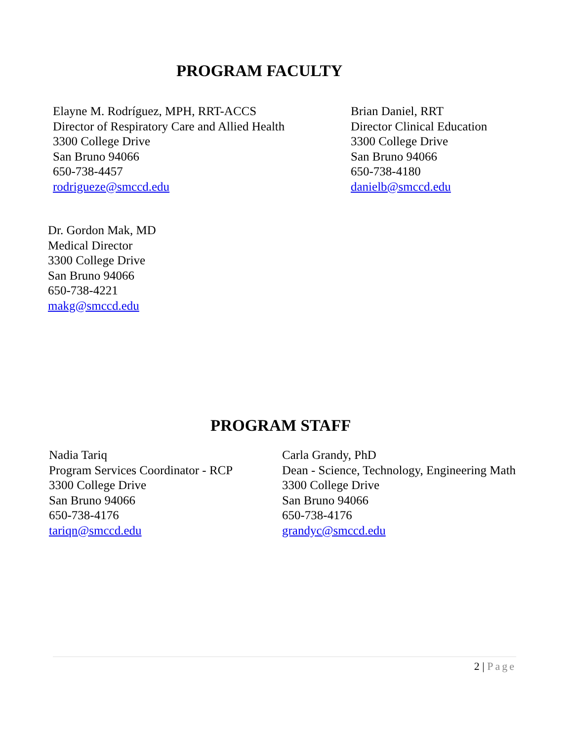PROGRAM FACULTY
Elayne M. Rodríguez, MPH, RRT-ACCS
Director of Respiratory Care and Allied Health
3300 College Drive
San Bruno 94066
650-738-4457
rodrigueze@smccd.edu
Brian Daniel, RRT
Director Clinical Education
3300 College Drive
San Bruno 94066
650-738-4180
danielb@smccd.edu
Dr. Gordon Mak, MD
Medical Director
3300 College Drive
San Bruno 94066
650-738-4221
makg@smccd.edu
PROGRAM STAFF
Nadia Tariq
Program Services Coordinator - RCP
3300 College Drive
San Bruno 94066
650-738-4176
tariqn@smccd.edu
Carla Grandy, PhD
Dean - Science, Technology, Engineering Math
3300 College Drive
San Bruno 94066
650-738-4176
grandyc@smccd.edu
2 | Page